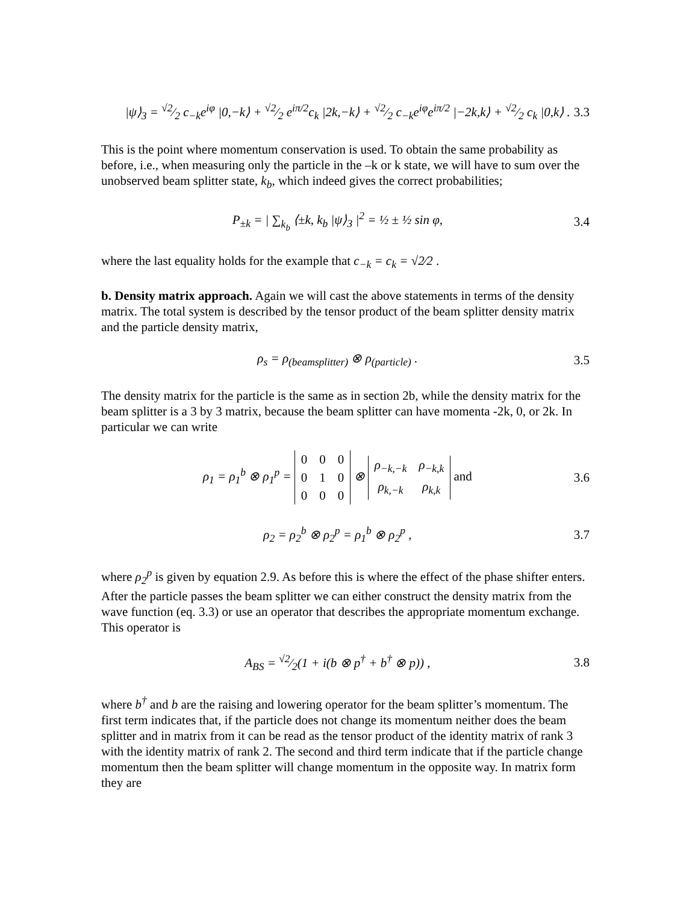|ψ⟩<sub>3</sub> = √2⁄2 c<sub>−k</sub>e<sup>iφ</sup> |0,−k⟩ + √2⁄2 e<sup>iπ/2</sup>c<sub>k</sub> |2k,−k⟩ + √2⁄2 c<sub>−k</sub>e<sup>iφ</sup>e<sup>iπ/2</sup> |−2k,k⟩ + √2⁄2 c<sub>k</sub> |0,k⟩ . 3.3
This is the point where momentum conservation is used. To obtain the same probability as before, i.e., when measuring only the particle in the –k or k state, we will have to sum over the unobserved beam splitter state, k<sub>b</sub>, which indeed gives the correct probabilities;
P<sub>±k</sub> = | ∑<sub>k<sub>b</sub></sub> ⟨±k, k<sub>b</sub> |ψ⟩<sub>3</sub> |<sup>2</sup> = ½ ± ½ sin φ, 3.4
where the last equality holds for the example that c<sub>−k</sub> = c<sub>k</sub> = √2⁄2 .
b. Density matrix approach. Again we will cast the above statements in terms of the density matrix. The total system is described by the tensor product of the beam splitter density matrix and the particle density matrix,
ρ<sub>s</sub> = ρ<sub>(beamsplitter)</sub> ⊗ ρ<sub>(particle)</sub> . 3.5
The density matrix for the particle is the same as in section 2b, while the density matrix for the beam splitter is a 3 by 3 matrix, because the beam splitter can have momenta -2k, 0, or 2k. In particular we can write
ρ<sub>1</sub> = ρ<sub>1</sub><sup>b</sup> ⊗ ρ<sub>1</sub><sup>p</sup> =
| 0 | 0 | 0 |
| 0 | 1 | 0 |
| 0 | 0 | 0 |
⊗
| ρ<sub>−k,−k</sub> | ρ<sub>−k,k</sub> |
| ρ<sub>k,−k</sub> | ρ<sub>k,k</sub> |
and 3.6
ρ<sub>2</sub> = ρ<sub>2</sub><sup>b</sup> ⊗ ρ<sub>2</sub><sup>p</sup> = ρ<sub>1</sub><sup>b</sup> ⊗ ρ<sub>2</sub><sup>p</sup> , 3.7
where ρ<sub>2</sub><sup>p</sup> is given by equation 2.9. As before this is where the effect of the phase shifter enters. After the particle passes the beam splitter we can either construct the density matrix from the wave function (eq. 3.3) or use an operator that describes the appropriate momentum exchange. This operator is
A<sub>BS</sub> = √2⁄2(1 + i(b ⊗ p<sup>†</sup> + b<sup>†</sup> ⊗ p)) , 3.8
where b<sup>†</sup> and b are the raising and lowering operator for the beam splitter’s momentum. The first term indicates that, if the particle does not change its momentum neither does the beam splitter and in matrix from it can be read as the tensor product of the identity matrix of rank 3 with the identity matrix of rank 2. The second and third term indicate that if the particle change momentum then the beam splitter will change momentum in the opposite way. In matrix form they are